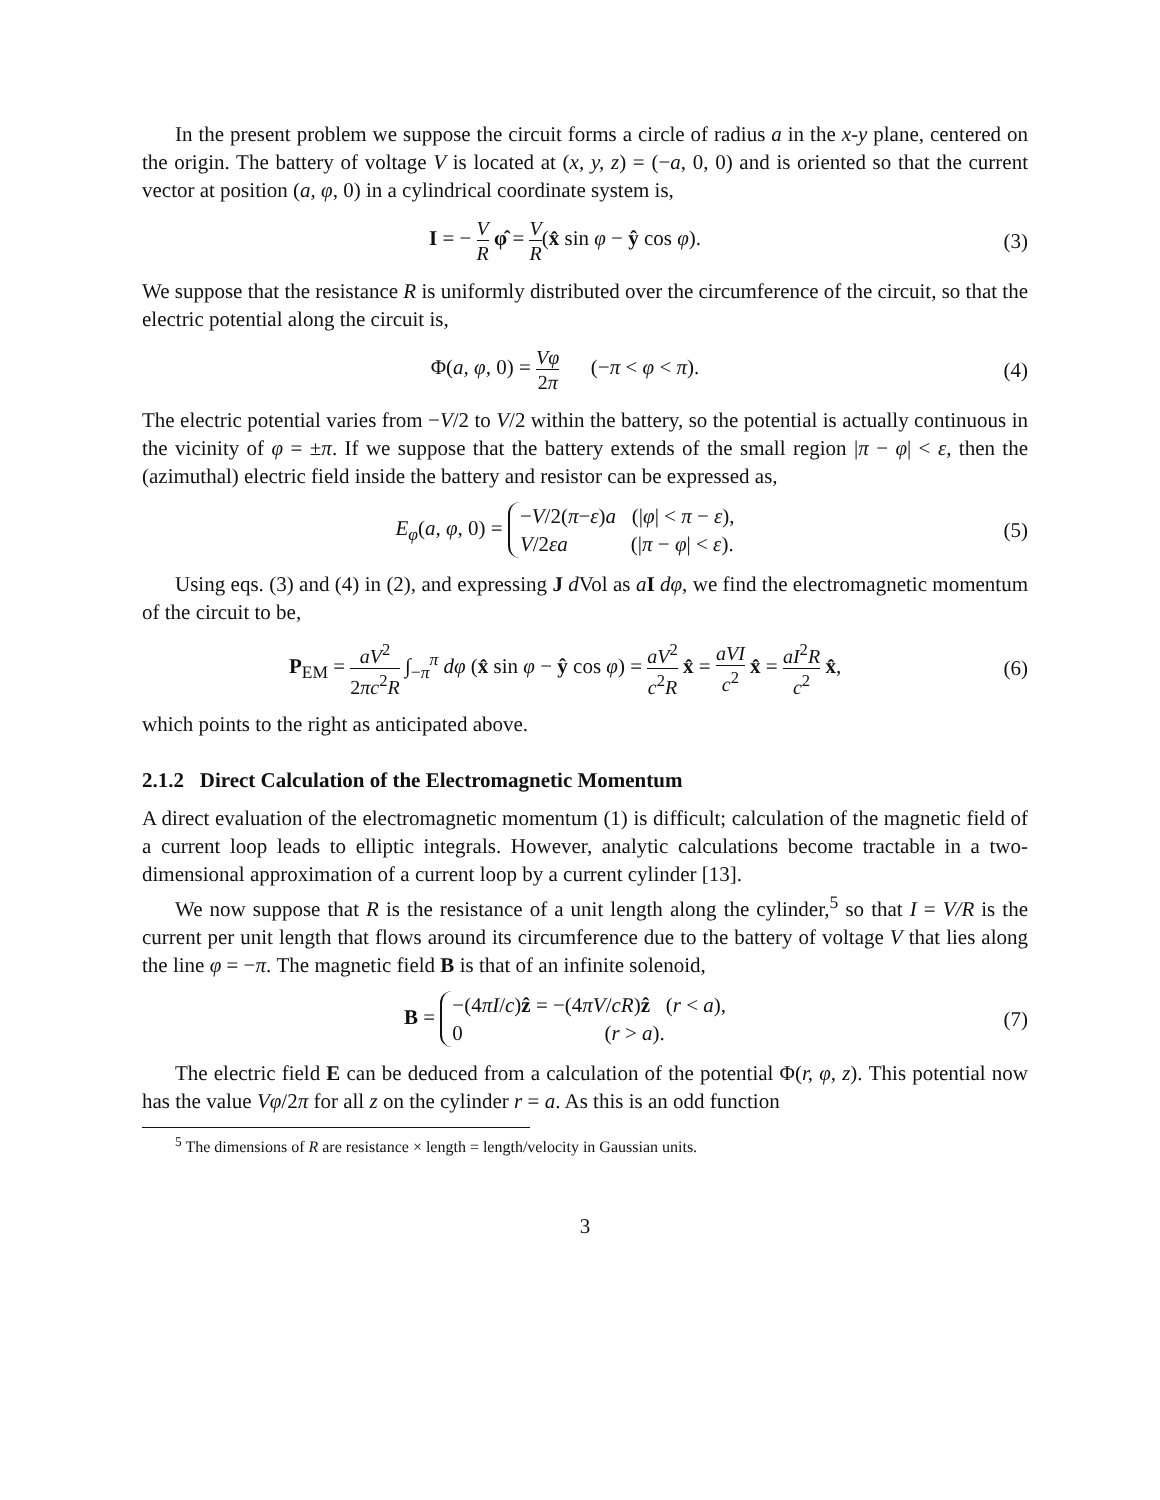In the present problem we suppose the circuit forms a circle of radius a in the x-y plane, centered on the origin. The battery of voltage V is located at (x, y, z) = (−a, 0, 0) and is oriented so that the current vector at position (a, φ, 0) in a cylindrical coordinate system is,
I = − V R φ̂ = V R(x̂ sin φ − ŷ cos φ).
(3)
We suppose that the resistance R is uniformly distributed over the circumference of the circuit, so that the electric potential along the circuit is,
Φ(a, φ, 0) = Vφ 2π (−π < φ < π).
(4)
The electric potential varies from −V/2 to V/2 within the battery, so the potential is actually continuous in the vicinity of φ = ±π. If we suppose that the battery extends of the small region |π − φ| < ε, then the (azimuthal) electric field inside the battery and resistor can be expressed as,
E<sub>φ</sub>(a, φ, 0) = −V/2(π−ε)a (|φ| < π − ε),
V/2εa (|π − φ| < ε).
(5)
Using eqs. (3) and (4) in (2), and expressing J d Vol as aI dφ, we find the electromagnetic momentum of the circuit to be,
P<sub>EM</sub> = aV<sup>2</sup> 2πc<sup>2</sup>R ∫<sub>−π</sub><sup>π</sup> dφ (x̂ sin φ − ŷ cos φ) = aV<sup>2</sup> c<sup>2</sup>R x̂ = aVI c<sup>2</sup> x̂ = aI<sup>2</sup>R c<sup>2</sup> x̂,
(6)
which points to the right as anticipated above.
2.1.2 Direct Calculation of the Electromagnetic Momentum
A direct evaluation of the electromagnetic momentum (1) is difficult; calculation of the magnetic field of a current loop leads to elliptic integrals. However, analytic calculations become tractable in a two-dimensional approximation of a current loop by a current cylinder [13].
We now suppose that R is the resistance of a unit length along the cylinder,<sup>5</sup> so that I = V/R is the current per unit length that flows around its circumference due to the battery of voltage V that lies along the line φ = −π. The magnetic field B is that of an infinite solenoid,
B = −(4πI/c)ẑ = −(4πV/cR)ẑ (r < a),
0 (r > a).
(7)
The electric field E can be deduced from a calculation of the potential Φ(r, φ, z). This potential now has the value Vφ/2π for all z on the cylinder r = a. As this is an odd function
<sup>5</sup> The dimensions of R are resistance × length = length/velocity in Gaussian units.
3